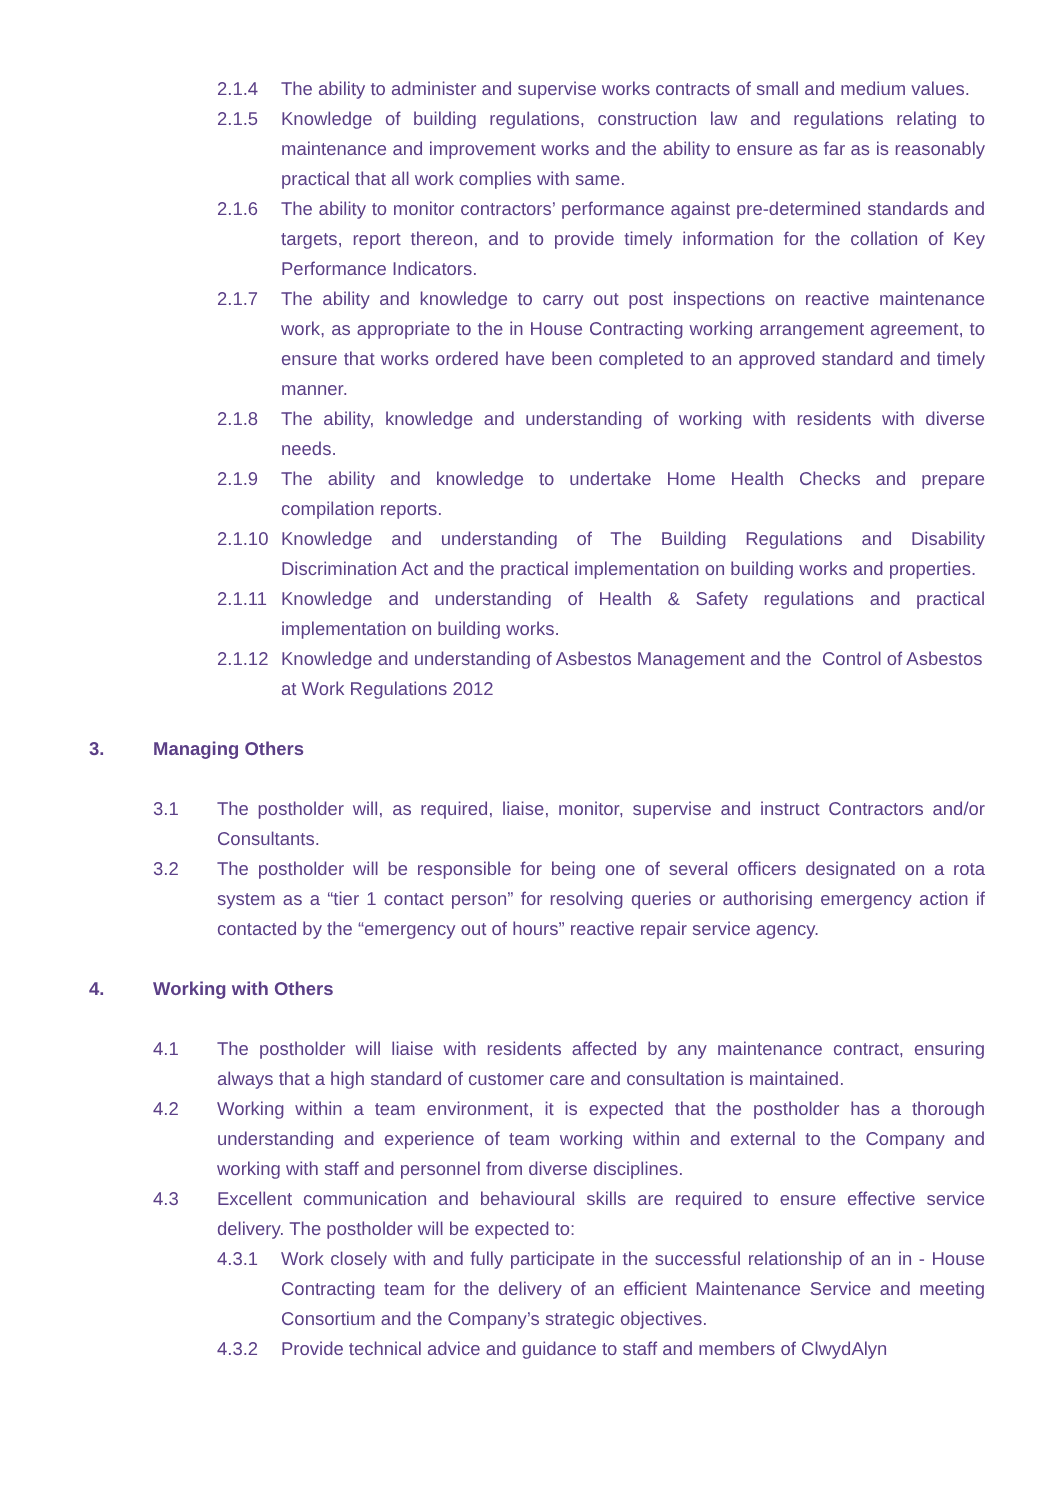2.1.4 The ability to administer and supervise works contracts of small and medium values.
2.1.5 Knowledge of building regulations, construction law and regulations relating to maintenance and improvement works and the ability to ensure as far as is reasonably practical that all work complies with same.
2.1.6 The ability to monitor contractors’ performance against pre-determined standards and targets, report thereon, and to provide timely information for the collation of Key Performance Indicators.
2.1.7 The ability and knowledge to carry out post inspections on reactive maintenance work, as appropriate to the in House Contracting working arrangement agreement, to ensure that works ordered have been completed to an approved standard and timely manner.
2.1.8 The ability, knowledge and understanding of working with residents with diverse needs.
2.1.9 The ability and knowledge to undertake Home Health Checks and prepare compilation reports.
2.1.10 Knowledge and understanding of The Building Regulations and Disability Discrimination Act and the practical implementation on building works and properties.
2.1.11 Knowledge and understanding of Health & Safety regulations and practical implementation on building works.
2.1.12 Knowledge and understanding of Asbestos Management and the Control of Asbestos at Work Regulations 2012
3. Managing Others
3.1 The postholder will, as required, liaise, monitor, supervise and instruct Contractors and/or Consultants.
3.2 The postholder will be responsible for being one of several officers designated on a rota system as a “tier 1 contact person” for resolving queries or authorising emergency action if contacted by the “emergency out of hours” reactive repair service agency.
4. Working with Others
4.1 The postholder will liaise with residents affected by any maintenance contract, ensuring always that a high standard of customer care and consultation is maintained.
4.2 Working within a team environment, it is expected that the postholder has a thorough understanding and experience of team working within and external to the Company and working with staff and personnel from diverse disciplines.
4.3 Excellent communication and behavioural skills are required to ensure effective service delivery. The postholder will be expected to:
4.3.1 Work closely with and fully participate in the successful relationship of an in - House Contracting team for the delivery of an efficient Maintenance Service and meeting Consortium and the Company’s strategic objectives.
4.3.2 Provide technical advice and guidance to staff and members of ClwydAlyn